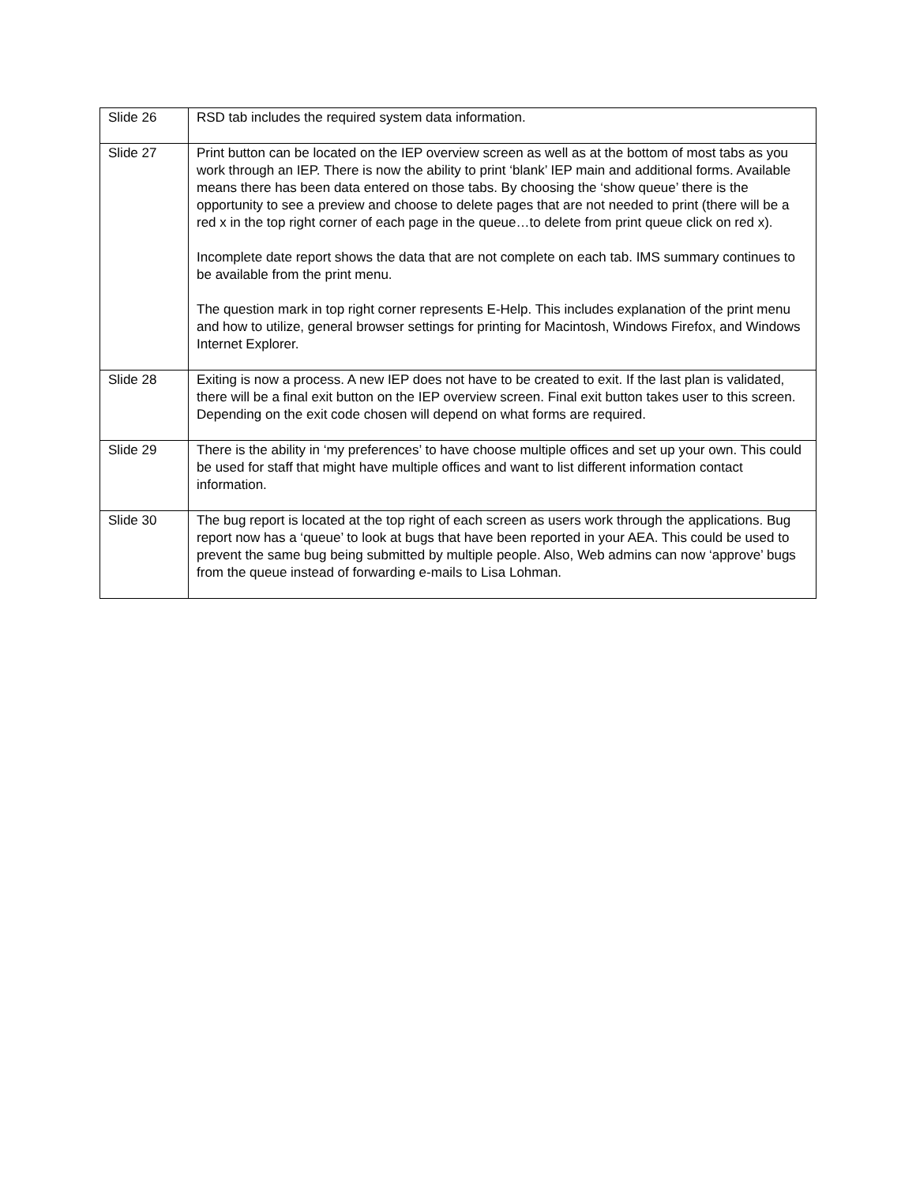| Slide 26 | RSD tab includes the required system data information. |
| Slide 27 | Print button can be located on the IEP overview screen as well as at the bottom of most tabs as you work through an IEP. There is now the ability to print ‘blank’ IEP main and additional forms. Available means there has been data entered on those tabs. By choosing the ‘show queue’ there is the opportunity to see a preview and choose to delete pages that are not needed to print (there will be a red x in the top right corner of each page in the queue…to delete from print queue click on red x). Incomplete date report shows the data that are not complete on each tab. IMS summary continues to be available from the print menu. The question mark in top right corner represents E-Help. This includes explanation of the print menu and how to utilize, general browser settings for printing for Macintosh, Windows Firefox, and Windows Internet Explorer. |
| Slide 28 | Exiting is now a process. A new IEP does not have to be created to exit. If the last plan is validated, there will be a final exit button on the IEP overview screen. Final exit button takes user to this screen. Depending on the exit code chosen will depend on what forms are required. |
| Slide 29 | There is the ability in ‘my preferences’ to have choose multiple offices and set up your own. This could be used for staff that might have multiple offices and want to list different information contact information. |
| Slide 30 | The bug report is located at the top right of each screen as users work through the applications. Bug report now has a ‘queue’ to look at bugs that have been reported in your AEA. This could be used to prevent the same bug being submitted by multiple people. Also, Web admins can now ‘approve’ bugs from the queue instead of forwarding e-mails to Lisa Lohman. |